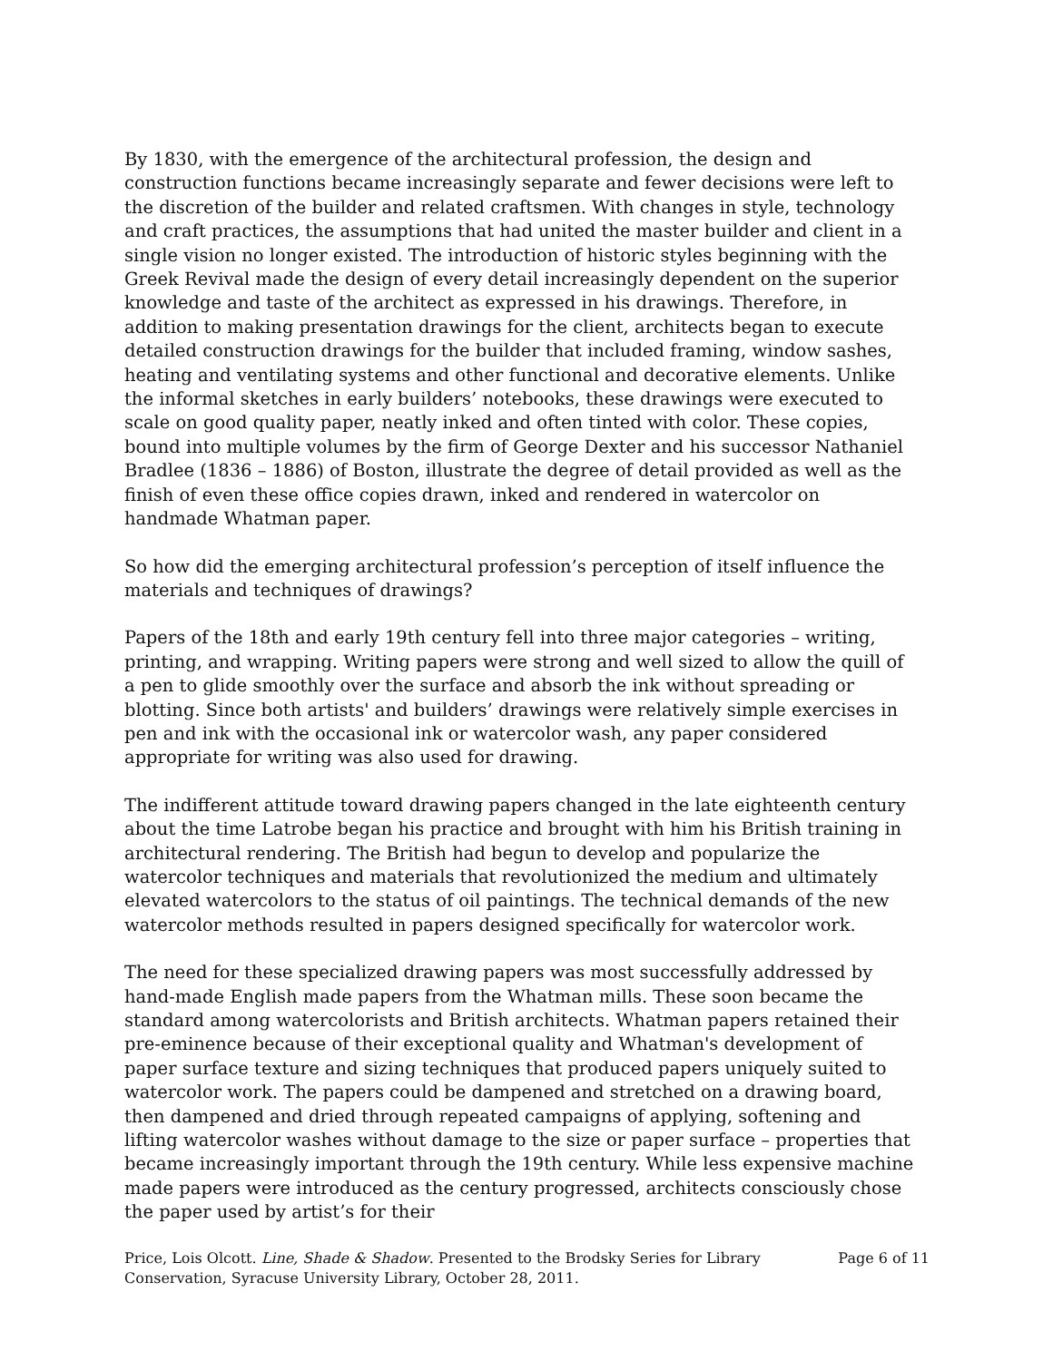By 1830, with the emergence of the architectural profession, the design and construction functions became increasingly separate and fewer decisions were left to the discretion of the builder and related craftsmen. With changes in style, technology and craft practices, the assumptions that had united the master builder and client in a single vision no longer existed. The introduction of historic styles beginning with the Greek Revival made the design of every detail increasingly dependent on the superior knowledge and taste of the architect as expressed in his drawings. Therefore, in addition to making presentation drawings for the client, architects began to execute detailed construction drawings for the builder that included framing, window sashes, heating and ventilating systems and other functional and decorative elements. Unlike the informal sketches in early builders’ notebooks, these drawings were executed to scale on good quality paper, neatly inked and often tinted with color. These copies, bound into multiple volumes by the firm of George Dexter and his successor Nathaniel Bradlee (1836 – 1886) of Boston, illustrate the degree of detail provided as well as the finish of even these office copies drawn, inked and rendered in watercolor on handmade Whatman paper.
So how did the emerging architectural profession’s perception of itself influence the materials and techniques of drawings?
Papers of the 18th and early 19th century fell into three major categories – writing, printing, and wrapping. Writing papers were strong and well sized to allow the quill of a pen to glide smoothly over the surface and absorb the ink without spreading or blotting. Since both artists' and builders’ drawings were relatively simple exercises in pen and ink with the occasional ink or watercolor wash, any paper considered appropriate for writing was also used for drawing.
The indifferent attitude toward drawing papers changed in the late eighteenth century about the time Latrobe began his practice and brought with him his British training in architectural rendering. The British had begun to develop and popularize the watercolor techniques and materials that revolutionized the medium and ultimately elevated watercolors to the status of oil paintings. The technical demands of the new watercolor methods resulted in papers designed specifically for watercolor work.
The need for these specialized drawing papers was most successfully addressed by hand-made English made papers from the Whatman mills. These soon became the standard among watercolorists and British architects. Whatman papers retained their pre-eminence because of their exceptional quality and Whatman's development of paper surface texture and sizing techniques that produced papers uniquely suited to watercolor work. The papers could be dampened and stretched on a drawing board, then dampened and dried through repeated campaigns of applying, softening and lifting watercolor washes without damage to the size or paper surface – properties that became increasingly important through the 19th century. While less expensive machine made papers were introduced as the century progressed, architects consciously chose the paper used by artist’s for their
Price, Lois Olcott. Line, Shade & Shadow. Presented to the Brodsky Series for Library
Conservation, Syracuse University Library, October 28, 2011.
Page 6 of 11